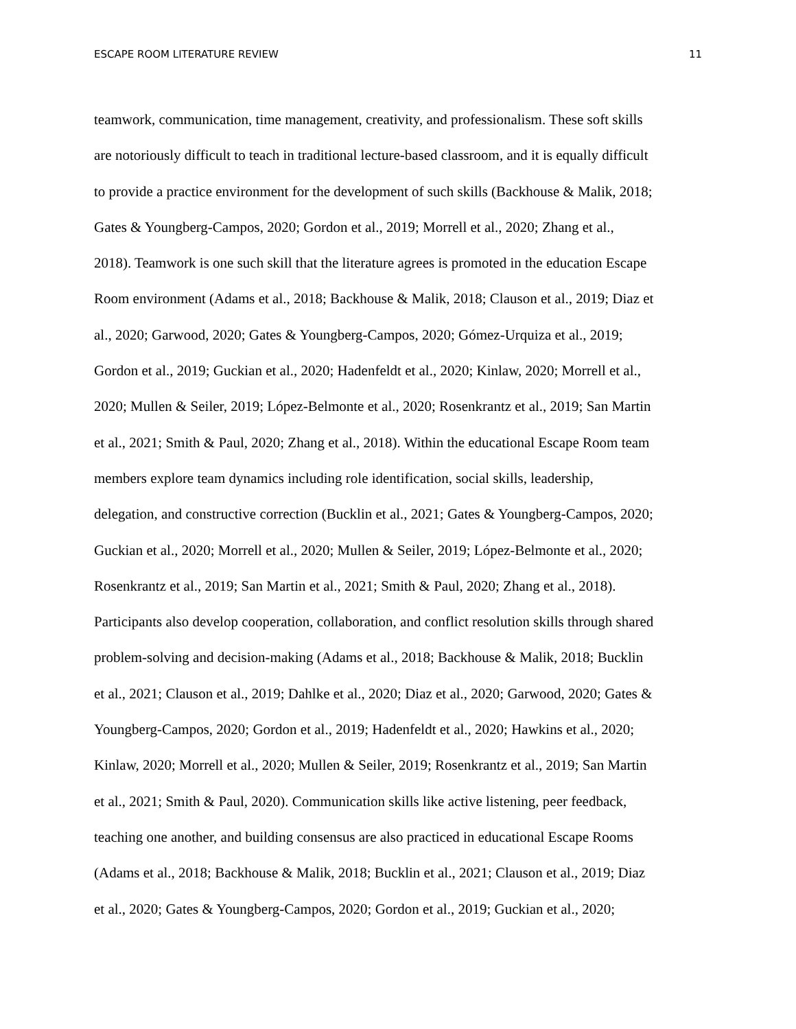ESCAPE ROOM LITERATURE REVIEW 11
teamwork, communication, time management, creativity, and professionalism. These soft skills
are notoriously difficult to teach in traditional lecture-based classroom, and it is equally difficult
to provide a practice environment for the development of such skills (Backhouse & Malik, 2018;
Gates & Youngberg-Campos, 2020; Gordon et al., 2019; Morrell et al., 2020; Zhang et al.,
2018). Teamwork is one such skill that the literature agrees is promoted in the education Escape
Room environment (Adams et al., 2018; Backhouse & Malik, 2018; Clauson et al., 2019; Diaz et
al., 2020; Garwood, 2020; Gates & Youngberg-Campos, 2020; Gómez-Urquiza et al., 2019;
Gordon et al., 2019; Guckian et al., 2020; Hadenfeldt et al., 2020; Kinlaw, 2020; Morrell et al.,
2020; Mullen & Seiler, 2019; López-Belmonte et al., 2020; Rosenkrantz et al., 2019; San Martin
et al., 2021; Smith & Paul, 2020; Zhang et al., 2018). Within the educational Escape Room team
members explore team dynamics including role identification, social skills, leadership,
delegation, and constructive correction (Bucklin et al., 2021; Gates & Youngberg-Campos, 2020;
Guckian et al., 2020; Morrell et al., 2020; Mullen & Seiler, 2019; López-Belmonte et al., 2020;
Rosenkrantz et al., 2019; San Martin et al., 2021; Smith & Paul, 2020; Zhang et al., 2018).
Participants also develop cooperation, collaboration, and conflict resolution skills through shared
problem-solving and decision-making (Adams et al., 2018; Backhouse & Malik, 2018; Bucklin
et al., 2021; Clauson et al., 2019; Dahlke et al., 2020; Diaz et al., 2020; Garwood, 2020; Gates &
Youngberg-Campos, 2020; Gordon et al., 2019; Hadenfeldt et al., 2020; Hawkins et al., 2020;
Kinlaw, 2020; Morrell et al., 2020; Mullen & Seiler, 2019; Rosenkrantz et al., 2019; San Martin
et al., 2021; Smith & Paul, 2020). Communication skills like active listening, peer feedback,
teaching one another, and building consensus are also practiced in educational Escape Rooms
(Adams et al., 2018; Backhouse & Malik, 2018; Bucklin et al., 2021; Clauson et al., 2019; Diaz
et al., 2020; Gates & Youngberg-Campos, 2020; Gordon et al., 2019; Guckian et al., 2020;